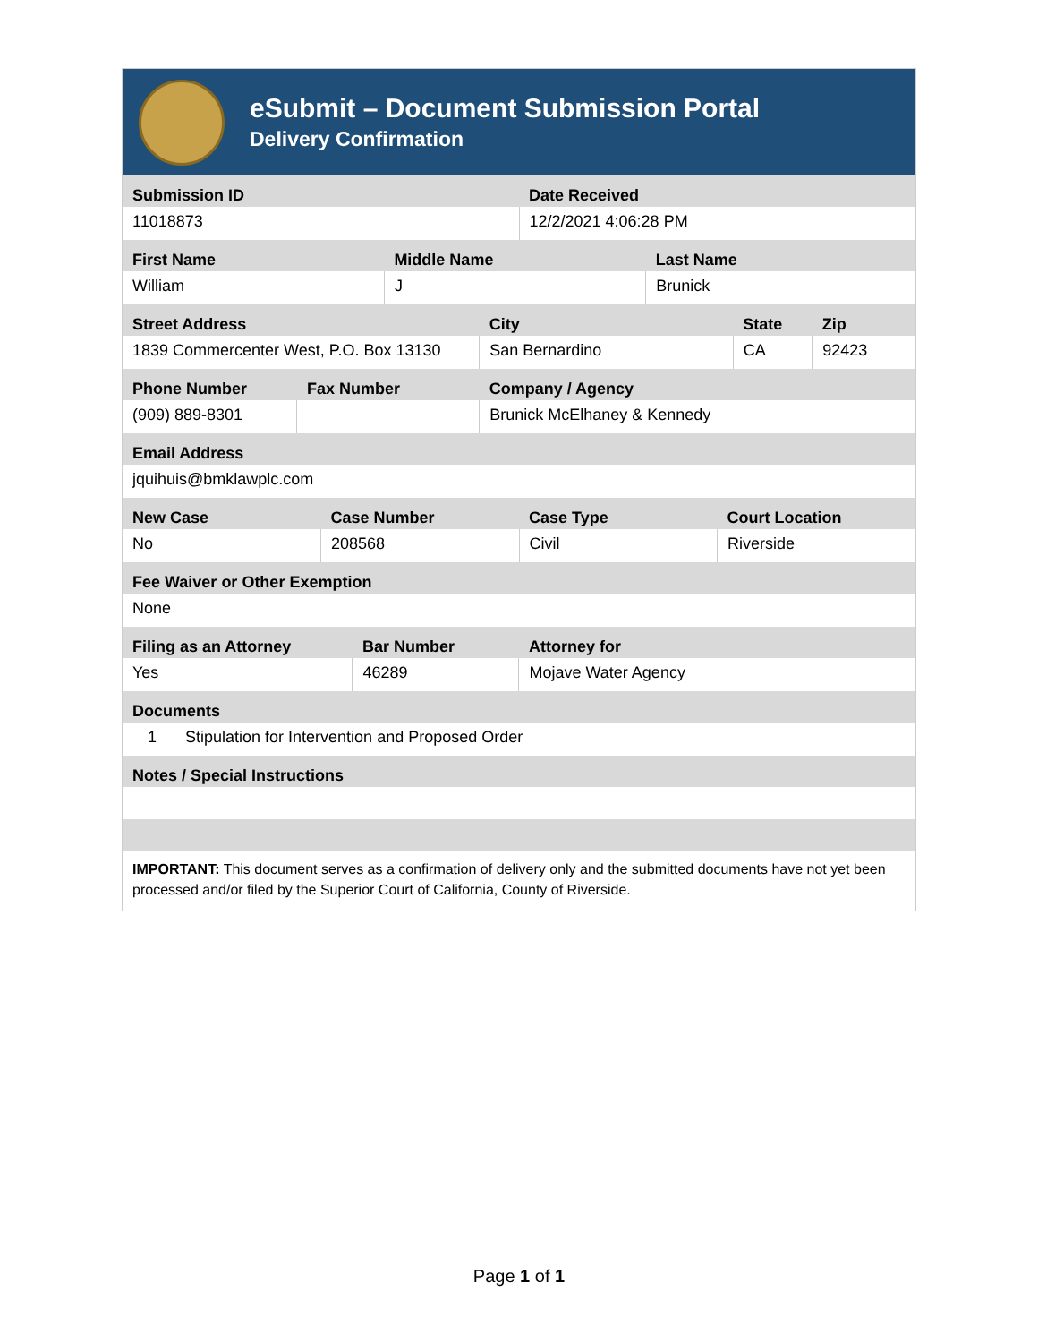eSubmit – Document Submission Portal
Delivery Confirmation
| Submission ID | Date Received |
| --- | --- |
| 11018873 | 12/2/2021 4:06:28 PM |
| First Name | Middle Name | Last Name |
| --- | --- | --- |
| William | J | Brunick |
| Street Address | City | State | Zip |
| --- | --- | --- | --- |
| 1839 Commercenter West, P.O. Box 13130 | San Bernardino | CA | 92423 |
| Phone Number | Fax Number | Company / Agency |
| --- | --- | --- |
| (909) 889-8301 | | Brunick McElhaney & Kennedy |
| Email Address |
| --- |
| jquihuis@bmklawplc.com |
| New Case | Case Number | Case Type | Court Location |
| --- | --- | --- | --- |
| No | 208568 | Civil | Riverside |
| Fee Waiver or Other Exemption |
| --- |
| None |
| Filing as an Attorney | Bar Number | Attorney for |
| --- | --- | --- |
| Yes | 46289 | Mojave Water Agency |
| Documents | |
| --- | --- |
| 1 | Stipulation for Intervention and Proposed Order |
| Notes / Special Instructions |
| --- |
IMPORTANT: This document serves as a confirmation of delivery only and the submitted documents have not yet been processed and/or filed by the Superior Court of California, County of Riverside.
Page 1 of 1